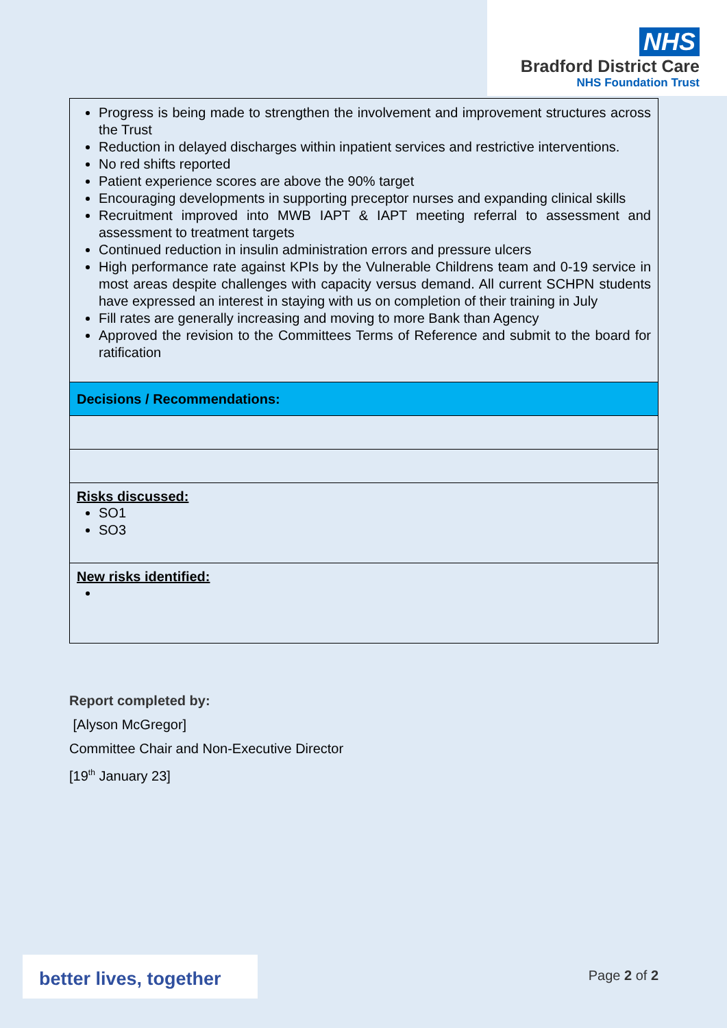NHS
Bradford District Care
NHS Foundation Trust
| Progress is being made to strengthen the involvement and improvement structures across the Trust Reduction in delayed discharges within inpatient services and restrictive interventions. No red shifts reported Patient experience scores are above the 90% target Encouraging developments in supporting preceptor nurses and expanding clinical skills Recruitment improved into MWB IAPT & IAPT meeting referral to assessment and assessment to treatment targets Continued reduction in insulin administration errors and pressure ulcers High performance rate against KPIs by the Vulnerable Childrens team and 0-19 service in most areas despite challenges with capacity versus demand. All current SCHPN students have expressed an interest in staying with us on completion of their training in July Fill rates are generally increasing and moving to more Bank than Agency Approved the revision to the Committees Terms of Reference and submit to the board for ratification |
| Decisions / Recommendations: |
| Risks discussed: SO1 SO3 |
| New risks identified: |
Report completed by:
[Alyson McGregor]
Committee Chair and Non-Executive Director
[19<sup>th</sup> January 23]
better lives, together
Page 2 of 2